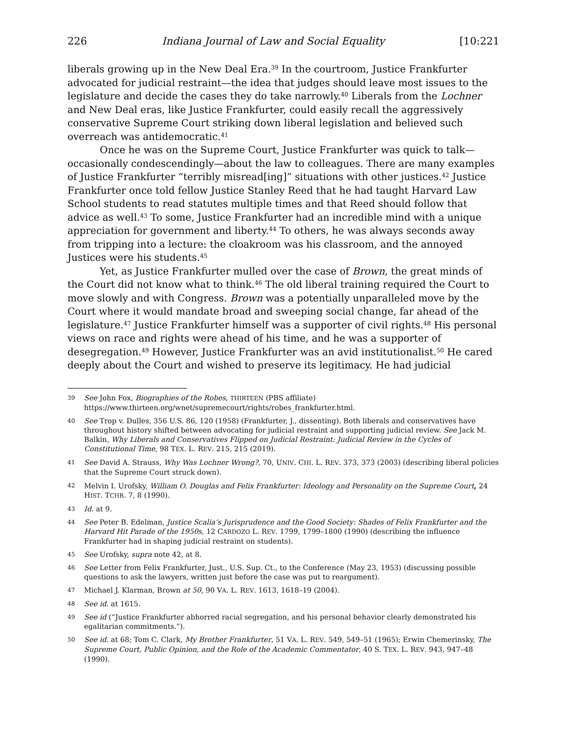226 Indiana Journal of Law and Social Equality [10:221
liberals growing up in the New Deal Era.<sup>39</sup> In the courtroom, Justice Frankfurter advocated for judicial restraint—the idea that judges should leave most issues to the legislature and decide the cases they do take narrowly.<sup>40</sup> Liberals from the Lochner and New Deal eras, like Justice Frankfurter, could easily recall the aggressively conservative Supreme Court striking down liberal legislation and believed such overreach was antidemocratic.<sup>41</sup>
Once he was on the Supreme Court, Justice Frankfurter was quick to talk—occasionally condescendingly—about the law to colleagues. There are many examples of Justice Frankfurter “terribly misread[ing]” situations with other justices.<sup>42</sup> Justice Frankfurter once told fellow Justice Stanley Reed that he had taught Harvard Law School students to read statutes multiple times and that Reed should follow that advice as well.<sup>43</sup> To some, Justice Frankfurter had an incredible mind with a unique appreciation for government and liberty.<sup>44</sup> To others, he was always seconds away from tripping into a lecture: the cloakroom was his classroom, and the annoyed Justices were his students.<sup>45</sup>
Yet, as Justice Frankfurter mulled over the case of Brown, the great minds of the Court did not know what to think.<sup>46</sup> The old liberal training required the Court to move slowly and with Congress. Brown was a potentially unparalleled move by the Court where it would mandate broad and sweeping social change, far ahead of the legislature.<sup>47</sup> Justice Frankfurter himself was a supporter of civil rights.<sup>48</sup> His personal views on race and rights were ahead of his time, and he was a supporter of desegregation.<sup>49</sup> However, Justice Frankfurter was an avid institutionalist.<sup>50</sup> He cared deeply about the Court and wished to preserve its legitimacy. He had judicial
39 See John Fox, Biographies of the Robes, THIRTEEN (PBS affiliate) https://www.thirteen.org/wnet/supremecourt/rights/robes_frankfurter.html.
40 See Trop v. Dulles, 356 U.S. 86, 120 (1958) (Frankfurter, J., dissenting). Both liberals and conservatives have throughout history shifted between advocating for judicial restraint and supporting judicial review. See Jack M. Balkin, Why Liberals and Conservatives Flipped on Judicial Restraint: Judicial Review in the Cycles of Constitutional Time, 98 TEX. L. REV. 215, 215 (2019).
41 See David A. Strauss, Why Was Lochner Wrong?, 70, UNIV. CHI. L. REV. 373, 373 (2003) (describing liberal policies that the Supreme Court struck down).
42 Melvin I. Urofsky, William O. Douglas and Felix Frankfurter: Ideology and Personality on the Supreme Court, 24 HIST. TCHR. 7, 8 (1990).
43 Id. at 9.
44 See Peter B. Edelman, Justice Scalia’s Jurisprudence and the Good Society: Shades of Felix Frankfurter and the Harvard Hit Parade of the 1950s, 12 CARDOZO L. REV. 1799, 1799–1800 (1990) (describing the influence Frankfurter had in shaping judicial restraint on students).
45 See Urofsky, supra note 42, at 8.
46 See Letter from Felix Frankfurter, Just., U.S. Sup. Ct., to the Conference (May 23, 1953) (discussing possible questions to ask the lawyers, written just before the case was put to reargument).
47 Michael J. Klarman, Brown at 50, 90 VA. L. REV. 1613, 1618–19 (2004).
48 See id. at 1615.
49 See id (“Justice Frankfurter abhorred racial segregation, and his personal behavior clearly demonstrated his egalitarian commitments.”).
50 See id. at 68; Tom C. Clark, My Brother Frankfurter, 51 VA. L. REV. 549, 549–51 (1965); Erwin Chemerinsky, The Supreme Court, Public Opinion, and the Role of the Academic Commentator, 40 S. TEX. L. REV. 943, 947–48 (1990).